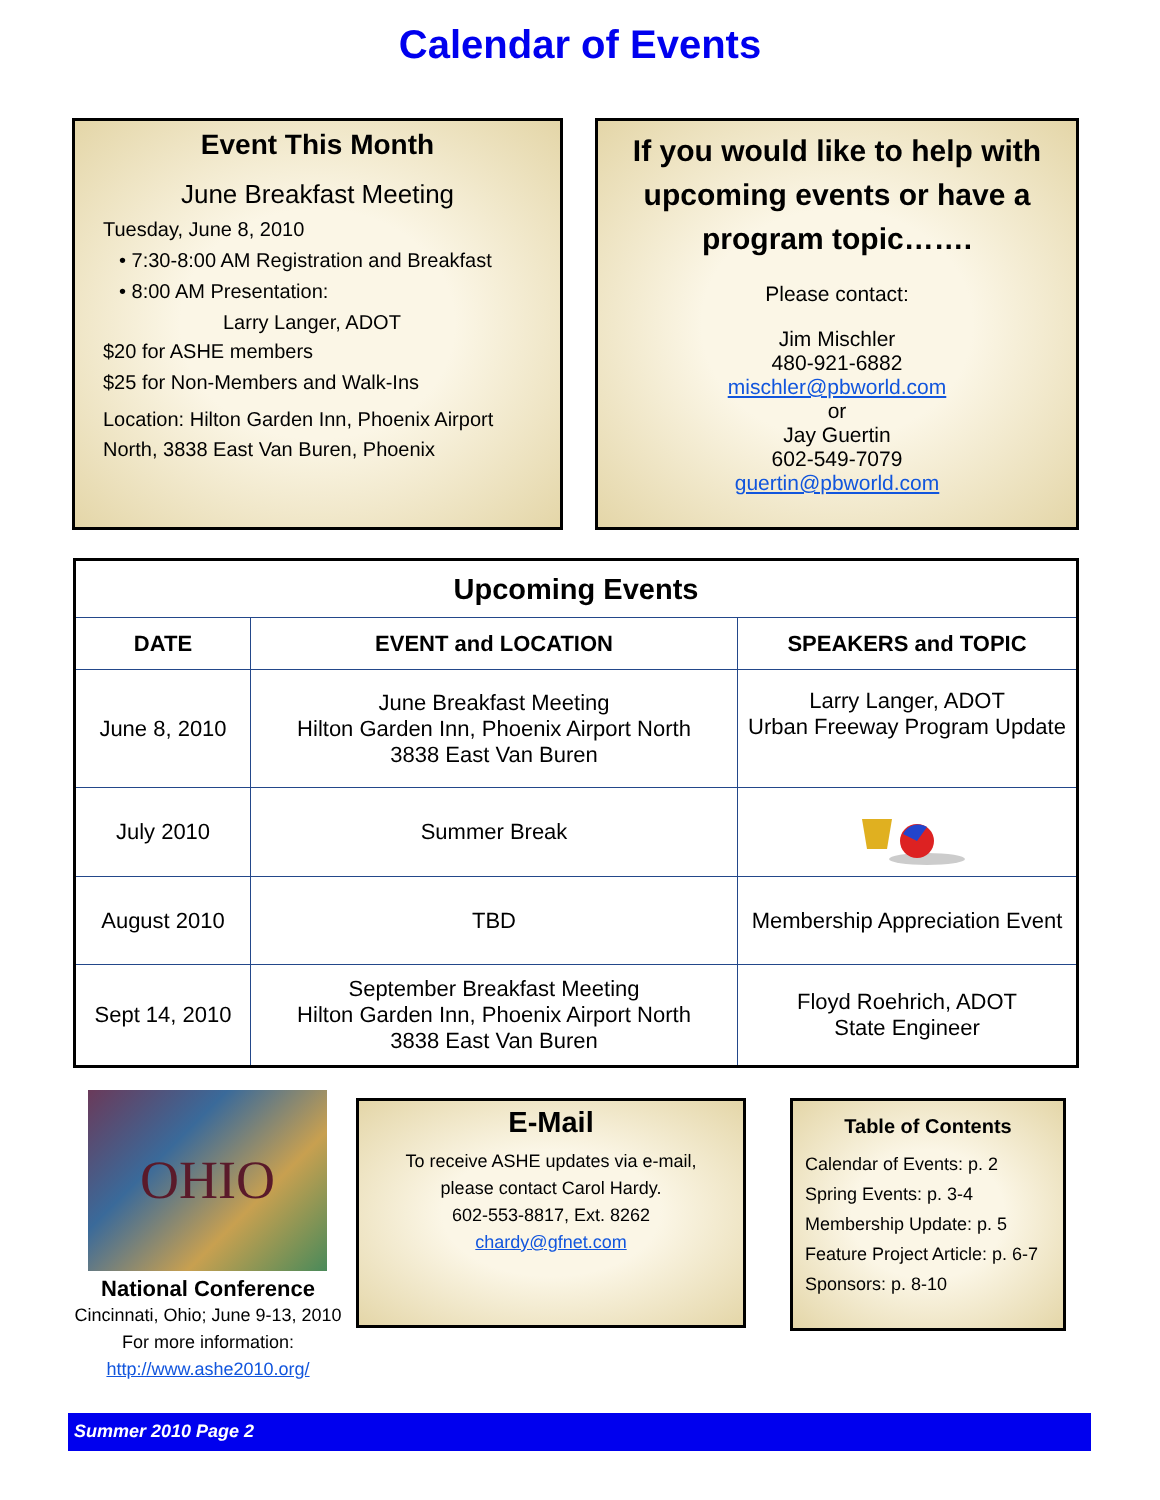Calendar of Events
Event This Month
June Breakfast Meeting
Tuesday, June 8, 2010
• 7:30-8:00 AM Registration and Breakfast
• 8:00 AM Presentation:
Larry Langer, ADOT
$20 for ASHE members
$25 for Non-Members and Walk-Ins
Location: Hilton Garden Inn, Phoenix Airport North, 3838 East Van Buren, Phoenix
If you would like to help with upcoming events or have a program topic…….
Please contact:
Jim Mischler
480-921-6882
mischler@pbworld.com
or
Jay Guertin
602-549-7079
guertin@pbworld.com
| Upcoming Events | | |
| --- | --- | --- |
| DATE | EVENT and LOCATION | SPEAKERS and TOPIC |
| June 8, 2010 | June Breakfast Meeting Hilton Garden Inn, Phoenix Airport North 3838 East Van Buren | Larry Langer, ADOT Urban Freeway Program Update |
| July 2010 | Summer Break | |
| August 2010 | TBD | Membership Appreciation Event |
| Sept 14, 2010 | September Breakfast Meeting Hilton Garden Inn, Phoenix Airport North 3838 East Van Buren | Floyd Roehrich, ADOT State Engineer |
OHIO
National Conference
Cincinnati, Ohio; June 9-13, 2010
For more information:
http://www.ashe2010.org/
E-Mail
To receive ASHE updates via e-mail,
please contact Carol Hardy.
602-553-8817, Ext. 8262
chardy@gfnet.com
Table of Contents
Calendar of Events: p. 2
Spring Events: p. 3-4
Membership Update: p. 5
Feature Project Article: p. 6-7
Sponsors: p. 8-10
Summer 2010 Page 2